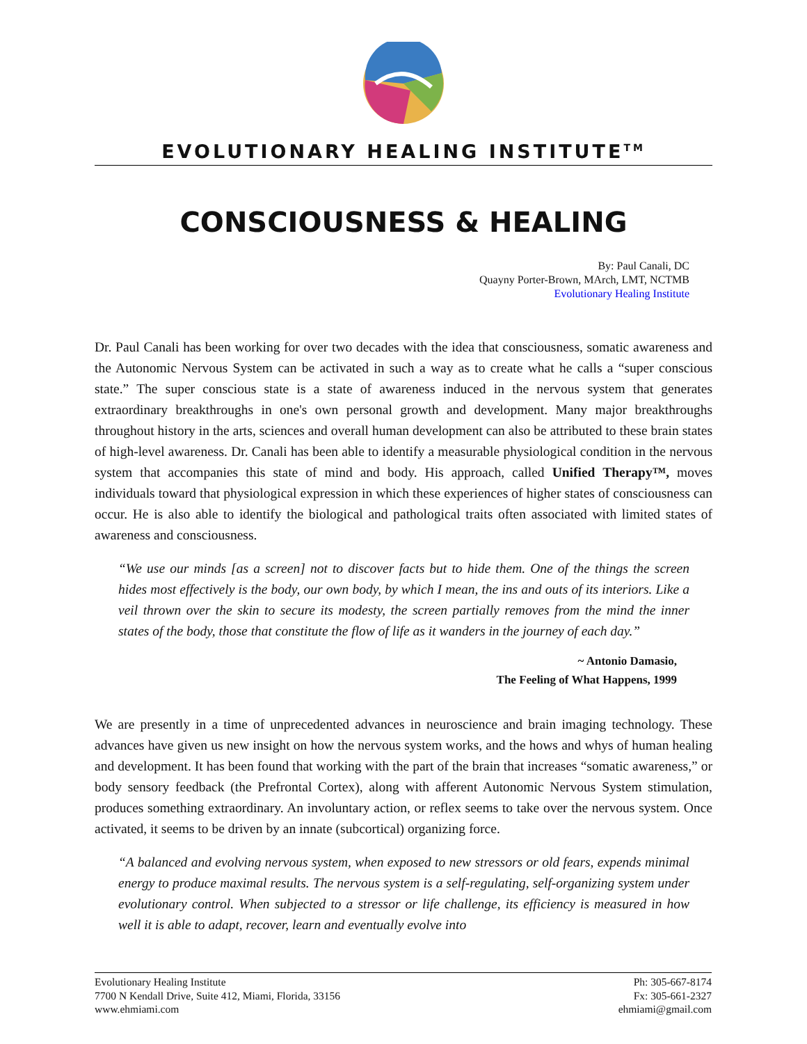EVOLUTIONARY HEALING INSTITUTE<sup>TM</sup>
CONSCIOUSNESS & HEALING
By: Paul Canali, DC
Quayny Porter-Brown, MArch, LMT, NCTMB
Evolutionary Healing Institute
Dr. Paul Canali has been working for over two decades with the idea that consciousness, somatic awareness and the Autonomic Nervous System can be activated in such a way as to create what he calls a “super conscious state.” The super conscious state is a state of awareness induced in the nervous system that generates extraordinary breakthroughs in one's own personal growth and development. Many major breakthroughs throughout history in the arts, sciences and overall human development can also be attributed to these brain states of high-level awareness. Dr. Canali has been able to identify a measurable physiological condition in the nervous system that accompanies this state of mind and body. His approach, called Unified Therapy™, moves individuals toward that physiological expression in which these experiences of higher states of consciousness can occur. He is also able to identify the biological and pathological traits often associated with limited states of awareness and consciousness.
“We use our minds [as a screen] not to discover facts but to hide them. One of the things the screen hides most effectively is the body, our own body, by which I mean, the ins and outs of its interiors. Like a veil thrown over the skin to secure its modesty, the screen partially removes from the mind the inner states of the body, those that constitute the flow of life as it wanders in the journey of each day.”
~ Antonio Damasio,
The Feeling of What Happens, 1999
We are presently in a time of unprecedented advances in neuroscience and brain imaging technology. These advances have given us new insight on how the nervous system works, and the hows and whys of human healing and development. It has been found that working with the part of the brain that increases “somatic awareness,” or body sensory feedback (the Prefrontal Cortex), along with afferent Autonomic Nervous System stimulation, produces something extraordinary. An involuntary action, or reflex seems to take over the nervous system. Once activated, it seems to be driven by an innate (subcortical) organizing force.
“A balanced and evolving nervous system, when exposed to new stressors or old fears, expends minimal energy to produce maximal results. The nervous system is a self-regulating, self-organizing system under evolutionary control. When subjected to a stressor or life challenge, its efficiency is measured in how well it is able to adapt, recover, learn and eventually evolve into
Evolutionary Healing Institute
7700 N Kendall Drive, Suite 412, Miami, Florida, 33156
www.ehmiami.com
Ph: 305-667-8174
Fx: 305-661-2327
ehmiami@gmail.com